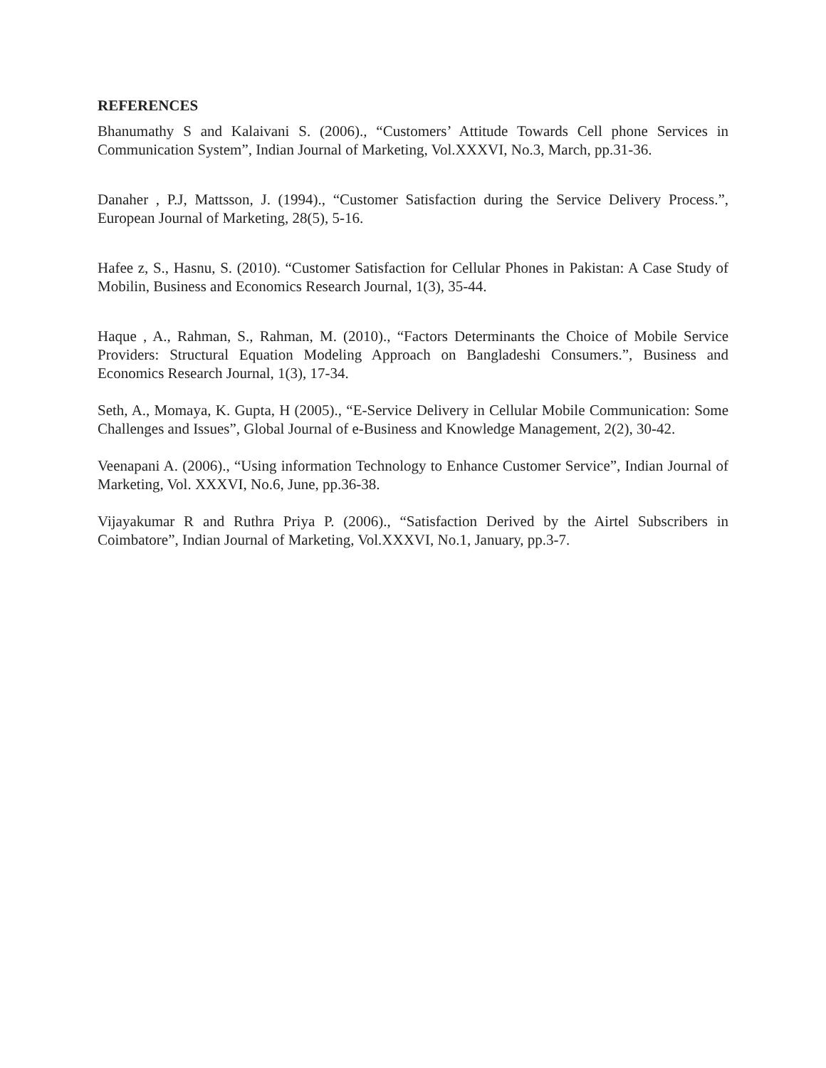REFERENCES
Bhanumathy S and Kalaivani S. (2006)., “Customers’ Attitude Towards Cell phone Services in Communication System”, Indian Journal of Marketing, Vol.XXXVI, No.3, March, pp.31-36.
Danaher , P.J, Mattsson, J. (1994)., “Customer Satisfaction during the Service Delivery Process.”, European Journal of Marketing, 28(5), 5-16.
Hafee z, S., Hasnu, S. (2010). “Customer Satisfaction for Cellular Phones in Pakistan: A Case Study of Mobilin, Business and Economics Research Journal, 1(3), 35-44.
Haque , A., Rahman, S., Rahman, M. (2010)., “Factors Determinants the Choice of Mobile Service Providers: Structural Equation Modeling Approach on Bangladeshi Consumers.”, Business and Economics Research Journal, 1(3), 17-34.
Seth, A., Momaya, K. Gupta, H (2005)., “E-Service Delivery in Cellular Mobile Communication: Some Challenges and Issues”, Global Journal of e-Business and Knowledge Management, 2(2), 30-42.
Veenapani A. (2006)., “Using information Technology to Enhance Customer Service”, Indian Journal of Marketing, Vol. XXXVI, No.6, June, pp.36-38.
Vijayakumar R and Ruthra Priya P. (2006)., “Satisfaction Derived by the Airtel Subscribers in Coimbatore”, Indian Journal of Marketing, Vol.XXXVI, No.1, January, pp.3-7.